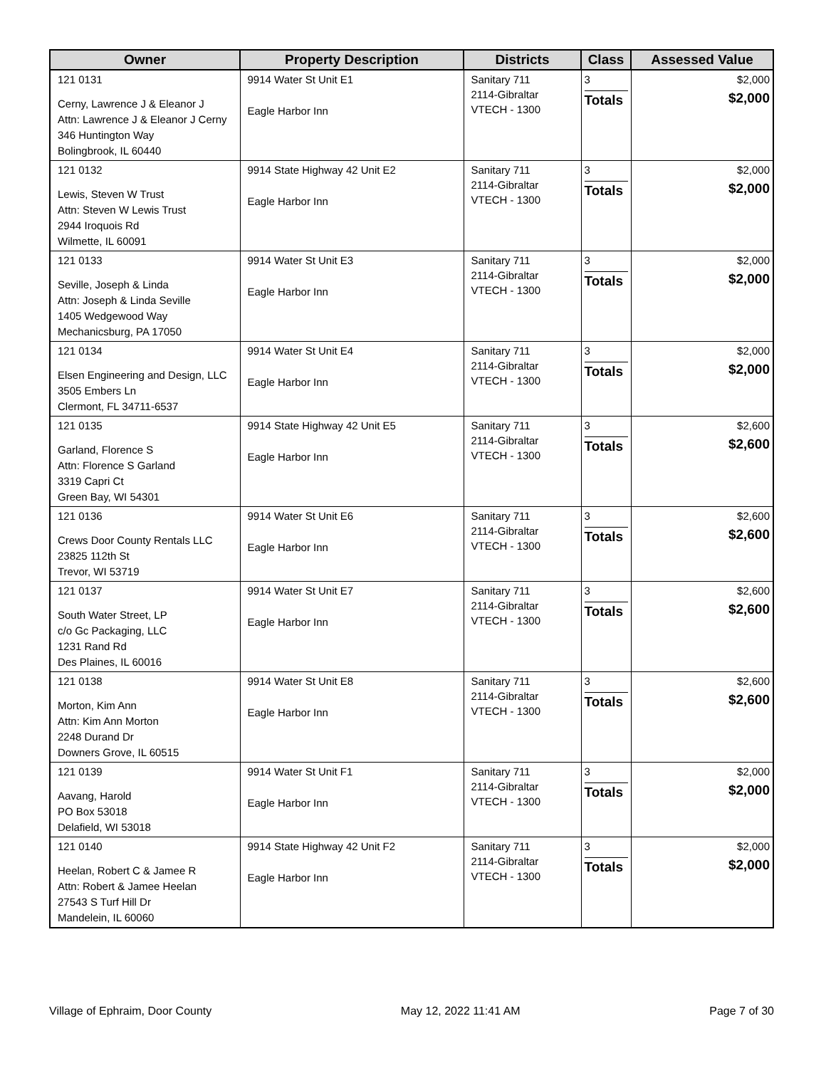| Owner | Property Description | Districts | Class | Assessed Value |
| --- | --- | --- | --- | --- |
| 121 0131 Cerny, Lawrence J & Eleanor J Attn: Lawrence J & Eleanor J Cerny 346 Huntington Way Bolingbrook, IL 60440 | 9914 Water St Unit E1 Eagle Harbor Inn | Sanitary 711 2114-Gibraltar VTECH - 1300 | 3 Totals | $2,000 $2,000 |
| 121 0132 Lewis, Steven W Trust Attn: Steven W Lewis Trust 2944 Iroquois Rd Wilmette, IL 60091 | 9914 State Highway 42 Unit E2 Eagle Harbor Inn | Sanitary 711 2114-Gibraltar VTECH - 1300 | 3 Totals | $2,000 $2,000 |
| 121 0133 Seville, Joseph & Linda Attn: Joseph & Linda Seville 1405 Wedgewood Way Mechanicsburg, PA 17050 | 9914 Water St Unit E3 Eagle Harbor Inn | Sanitary 711 2114-Gibraltar VTECH - 1300 | 3 Totals | $2,000 $2,000 |
| 121 0134 Elsen Engineering and Design, LLC 3505 Embers Ln Clermont, FL 34711-6537 | 9914 Water St Unit E4 Eagle Harbor Inn | Sanitary 711 2114-Gibraltar VTECH - 1300 | 3 Totals | $2,000 $2,000 |
| 121 0135 Garland, Florence S Attn: Florence S Garland 3319 Capri Ct Green Bay, WI 54301 | 9914 State Highway 42 Unit E5 Eagle Harbor Inn | Sanitary 711 2114-Gibraltar VTECH - 1300 | 3 Totals | $2,600 $2,600 |
| 121 0136 Crews Door County Rentals LLC 23825 112th St Trevor, WI 53719 | 9914 Water St Unit E6 Eagle Harbor Inn | Sanitary 711 2114-Gibraltar VTECH - 1300 | 3 Totals | $2,600 $2,600 |
| 121 0137 South Water Street, LP c/o Gc Packaging, LLC 1231 Rand Rd Des Plaines, IL 60016 | 9914 Water St Unit E7 Eagle Harbor Inn | Sanitary 711 2114-Gibraltar VTECH - 1300 | 3 Totals | $2,600 $2,600 |
| 121 0138 Morton, Kim Ann Attn: Kim Ann Morton 2248 Durand Dr Downers Grove, IL 60515 | 9914 Water St Unit E8 Eagle Harbor Inn | Sanitary 711 2114-Gibraltar VTECH - 1300 | 3 Totals | $2,600 $2,600 |
| 121 0139 Aavang, Harold PO Box 53018 Delafield, WI 53018 | 9914 Water St Unit F1 Eagle Harbor Inn | Sanitary 711 2114-Gibraltar VTECH - 1300 | 3 Totals | $2,000 $2,000 |
| 121 0140 Heelan, Robert C & Jamee R Attn: Robert & Jamee Heelan 27543 S Turf Hill Dr Mandelein, IL 60060 | 9914 State Highway 42 Unit F2 Eagle Harbor Inn | Sanitary 711 2114-Gibraltar VTECH - 1300 | 3 Totals | $2,000 $2,000 |
Village of Ephraim, Door County May 12, 2022 11:41 AM Page 7 of 30